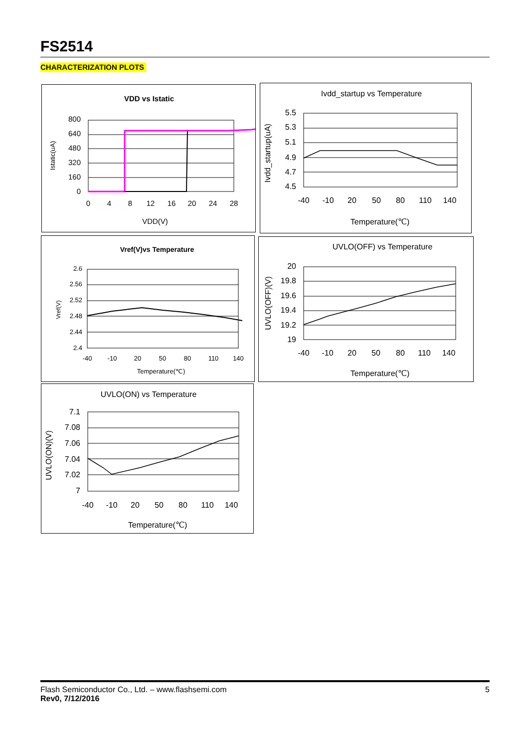FS2514
CHARACTERIZATION PLOTS
VDD vs Istatic
800
640
480
320
160
0
0
4
8
12
16
20
24
28
VDD(V)
Istatic(uA)
Ivdd_startup vs Temperature
5.5
5.3
5.1
4.9
4.7
4.5
-40
-10
20
50
80
110
140
Temperature(℃)
Ivdd_startup(uA)
Vref(V)vs Temperature
2.6
2.56
2.52
2.48
2.44
2.4
-40
-10
20
50
80
110
140
Temperature(℃)
Vref(V)
UVLO(OFF) vs Temperature
20
19.8
19.6
19.4
19.2
19
-40
-10
20
50
80
110
140
Temperature(℃)
UVLO(OFF)(V)
UVLO(ON) vs Temperature
7.1
7.08
7.06
7.04
7.02
7
-40
-10
20
50
80
110
140
Temperature(℃)
UVLO(ON)(V)
Flash Semiconductor Co., Ltd. – www.flashsemi.com
Rev0, 7/12/2016
5